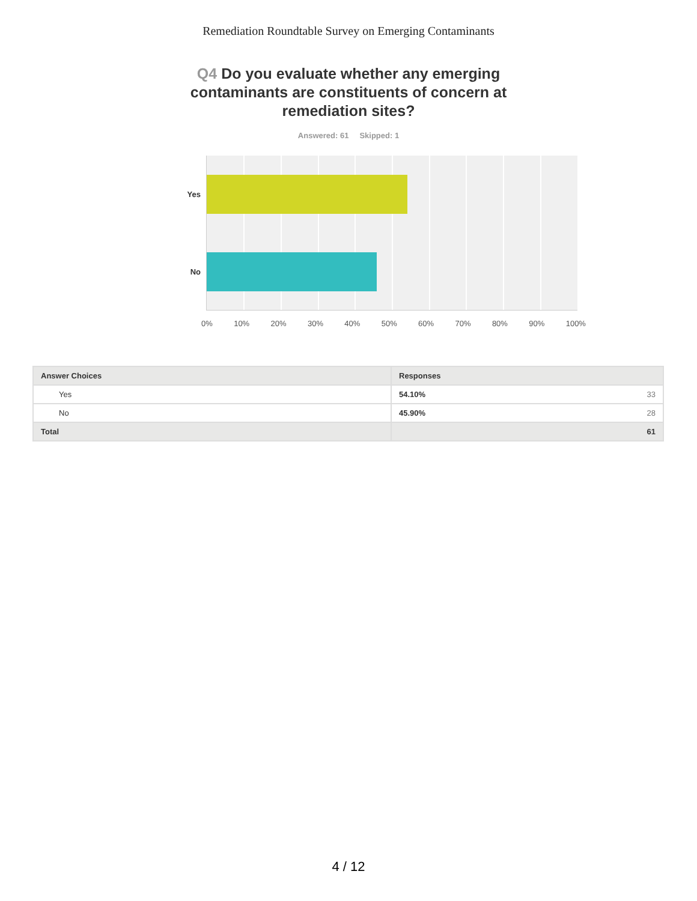Remediation Roundtable Survey on Emerging Contaminants
Q4 Do you evaluate whether any emerging contaminants are constituents of concern at remediation sites?
Answered: 61 Skipped: 1
Yes
No
0% 10% 20% 30% 40% 50% 60% 70% 80% 90% 100%
| Answer Choices | Responses | |
| --- | --- | --- |
| Yes | 54.10% | 33 |
| No | 45.90% | 28 |
| Total | 61 | |
4 / 12